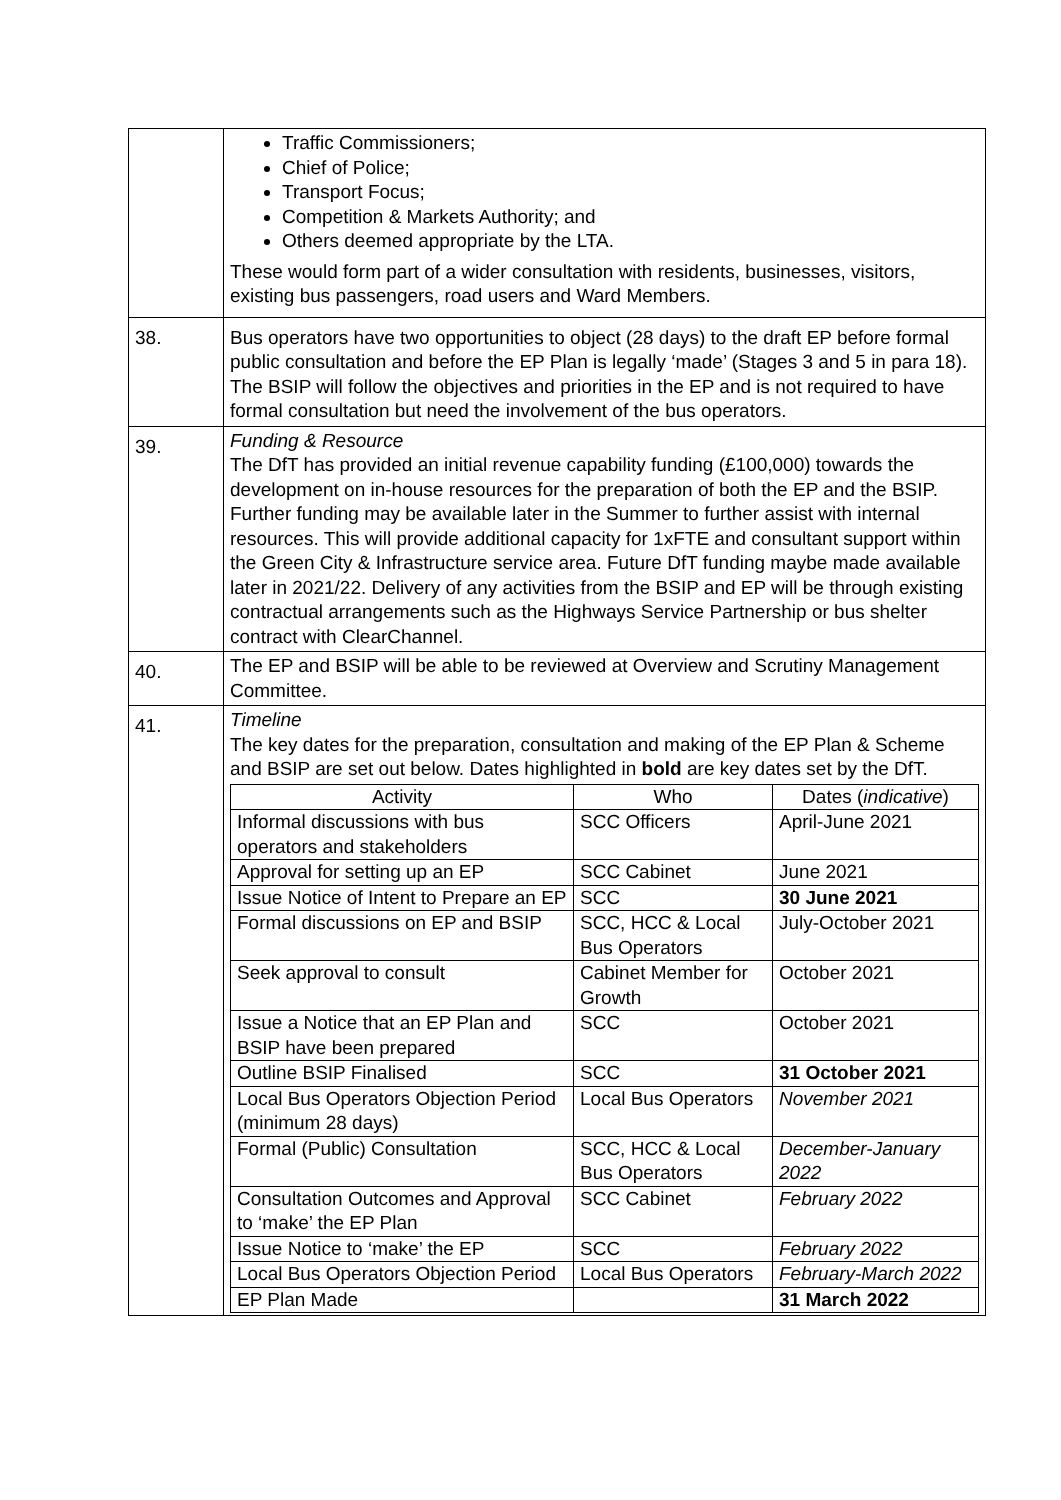| | Traffic Commissioners; Chief of Police; Transport Focus; Competition & Markets Authority; and Others deemed appropriate by the LTA. These would form part of a wider consultation with residents, businesses, visitors, existing bus passengers, road users and Ward Members. |
| 38. | Bus operators have two opportunities to object (28 days) to the draft EP before formal public consultation and before the EP Plan is legally ‘made’ (Stages 3 and 5 in para 18). The BSIP will follow the objectives and priorities in the EP and is not required to have formal consultation but need the involvement of the bus operators. |
| 39. | Funding & Resource The DfT has provided an initial revenue capability funding (£100,000) towards the development on in-house resources for the preparation of both the EP and the BSIP. Further funding may be available later in the Summer to further assist with internal resources. This will provide additional capacity for 1xFTE and consultant support within the Green City & Infrastructure service area. Future DfT funding maybe made available later in 2021/22. Delivery of any activities from the BSIP and EP will be through existing contractual arrangements such as the Highways Service Partnership or bus shelter contract with ClearChannel. |
| 40. | The EP and BSIP will be able to be reviewed at Overview and Scrutiny Management Committee. |
| 41. | Timeline The key dates for the preparation, consultation and making of the EP Plan & Scheme and BSIP are set out below. Dates highlighted in bold are key dates set by the DfT. / Activity / Who / Dates ( indicative ) / / --- / --- / --- / / Informal discussions with bus operators and stakeholders / SCC Officers / April-June 2021 / / Approval for setting up an EP / SCC Cabinet / June 2021 / / Issue Notice of Intent to Prepare an EP / SCC / 30 June 2021 / / Formal discussions on EP and BSIP / SCC, HCC & Local Bus Operators / July-October 2021 / / Seek approval to consult / Cabinet Member for Growth / October 2021 / / Issue a Notice that an EP Plan and BSIP have been prepared / SCC / October 2021 / / Outline BSIP Finalised / SCC / 31 October 2021 / / Local Bus Operators Objection Period (minimum 28 days) / Local Bus Operators / November 2021 / / Formal (Public) Consultation / SCC, HCC & Local Bus Operators / December-January 2022 / / Consultation Outcomes and Approval to ‘make’ the EP Plan / SCC Cabinet / February 2022 / / Issue Notice to ‘make’ the EP / SCC / February 2022 / / Local Bus Operators Objection Period / Local Bus Operators / February-March 2022 / / EP Plan Made / / 31 March 2022 / |